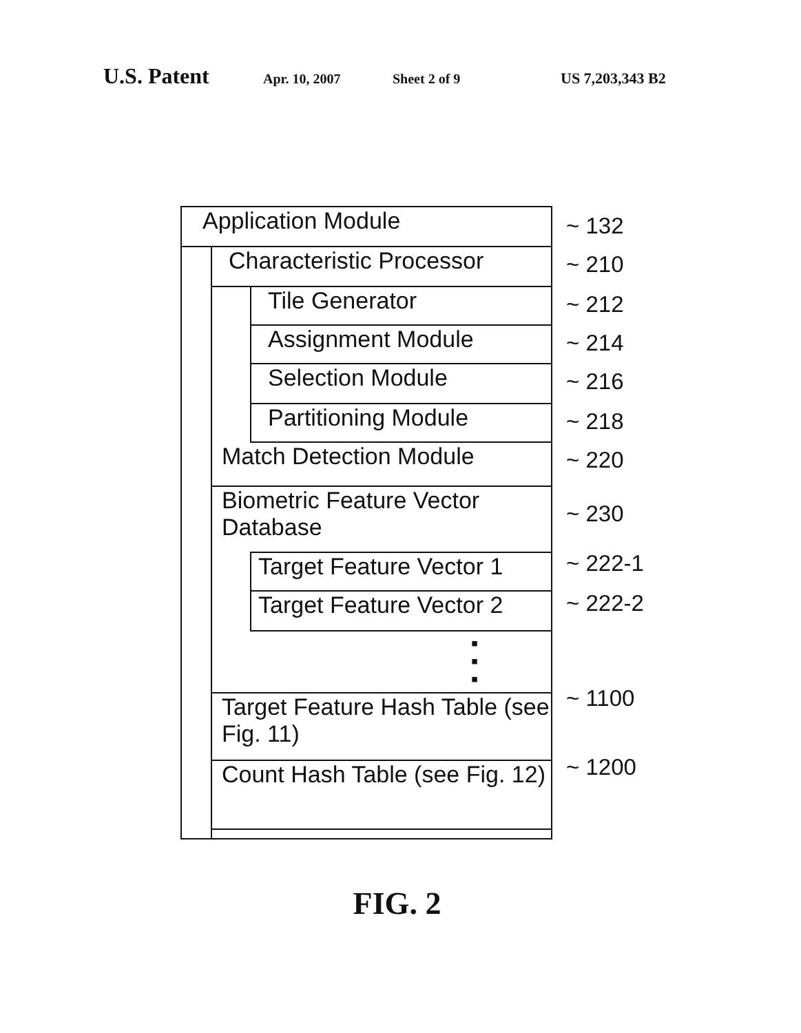U.S. Patent
Apr. 10, 2007 Sheet 2 of 9 US 7,203,343 B2
Application Module
Characteristic Processor
Tile Generator
Assignment Module
Selection Module
Partitioning Module
Match Detection Module
Biometric Feature Vector Database
Target Feature Vector 1
Target Feature Vector 2
▪
▪
▪
Target Feature Hash Table (see Fig. 11)
Count Hash Table (see Fig. 12)
~ 132
~ 210
~ 212
~ 214
~ 216
~ 218
~ 220
~ 230
~ 222-1
~ 222-2
~ 1100
~ 1200
FIG. 2